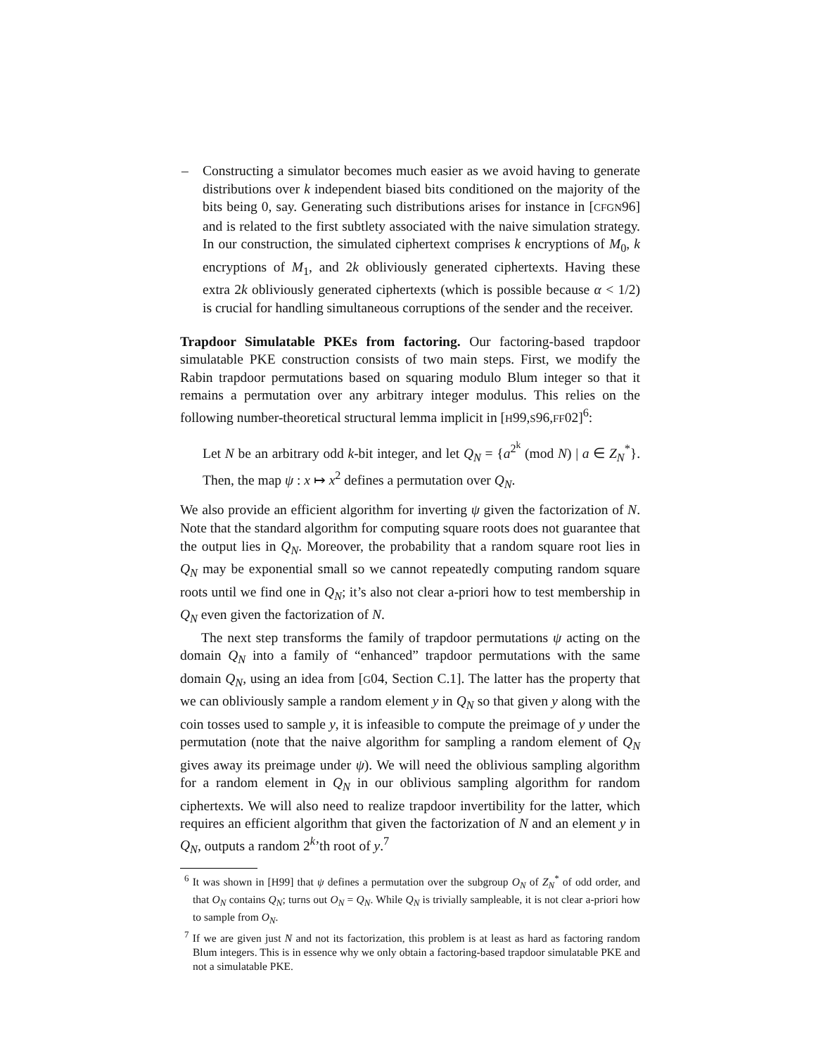– Constructing a simulator becomes much easier as we avoid having to generate distributions over k independent biased bits conditioned on the majority of the bits being 0, say. Generating such distributions arises for instance in [CFGN96] and is related to the first subtlety associated with the naive simulation strategy. In our construction, the simulated ciphertext comprises k encryptions of M<sub>0</sub>, k encryptions of M<sub>1</sub>, and 2k obliviously generated ciphertexts. Having these extra 2k obliviously generated ciphertexts (which is possible because α < 1/2) is crucial for handling simultaneous corruptions of the sender and the receiver.
Trapdoor Simulatable PKEs from factoring. Our factoring-based trapdoor simulatable PKE construction consists of two main steps. First, we modify the Rabin trapdoor permutations based on squaring modulo Blum integer so that it remains a permutation over any arbitrary integer modulus. This relies on the following number-theoretical structural lemma implicit in [H99,S96,FF02]<sup>6</sup>:
Let N be an arbitrary odd k-bit integer, and let Q<sub>N</sub> = {a<sup>2<sup>k</sup></sup> (mod N) | a ∈ Z<sub>N</sub><sup>*</sup>}. Then, the map ψ : x ↦ x<sup>2</sup> defines a permutation over Q<sub>N</sub>.
We also provide an efficient algorithm for inverting ψ given the factorization of N. Note that the standard algorithm for computing square roots does not guarantee that the output lies in Q<sub>N</sub>. Moreover, the probability that a random square root lies in Q<sub>N</sub> may be exponential small so we cannot repeatedly computing random square roots until we find one in Q<sub>N</sub>; it’s also not clear a-priori how to test membership in Q<sub>N</sub> even given the factorization of N.
The next step transforms the family of trapdoor permutations ψ acting on the domain Q<sub>N</sub> into a family of “enhanced” trapdoor permutations with the same domain Q<sub>N</sub>, using an idea from [G04, Section C.1]. The latter has the property that we can obliviously sample a random element y in Q<sub>N</sub> so that given y along with the coin tosses used to sample y, it is infeasible to compute the preimage of y under the permutation (note that the naive algorithm for sampling a random element of Q<sub>N</sub> gives away its preimage under ψ). We will need the oblivious sampling algorithm for a random element in Q<sub>N</sub> in our oblivious sampling algorithm for random ciphertexts. We will also need to realize trapdoor invertibility for the latter, which requires an efficient algorithm that given the factorization of N and an element y in Q<sub>N</sub>, outputs a random 2<sup>k</sup>’th root of y.<sup>7</sup>
<sup>6</sup> It was shown in [H99] that ψ defines a permutation over the subgroup O<sub>N</sub> of Z<sub>N</sub><sup>*</sup> of odd order, and that O<sub>N</sub> contains Q<sub>N</sub>; turns out O<sub>N</sub> = Q<sub>N</sub>. While Q<sub>N</sub> is trivially sampleable, it is not clear a-priori how to sample from O<sub>N</sub>.
<sup>7</sup> If we are given just N and not its factorization, this problem is at least as hard as factoring random Blum integers. This is in essence why we only obtain a factoring-based trapdoor simulatable PKE and not a simulatable PKE.